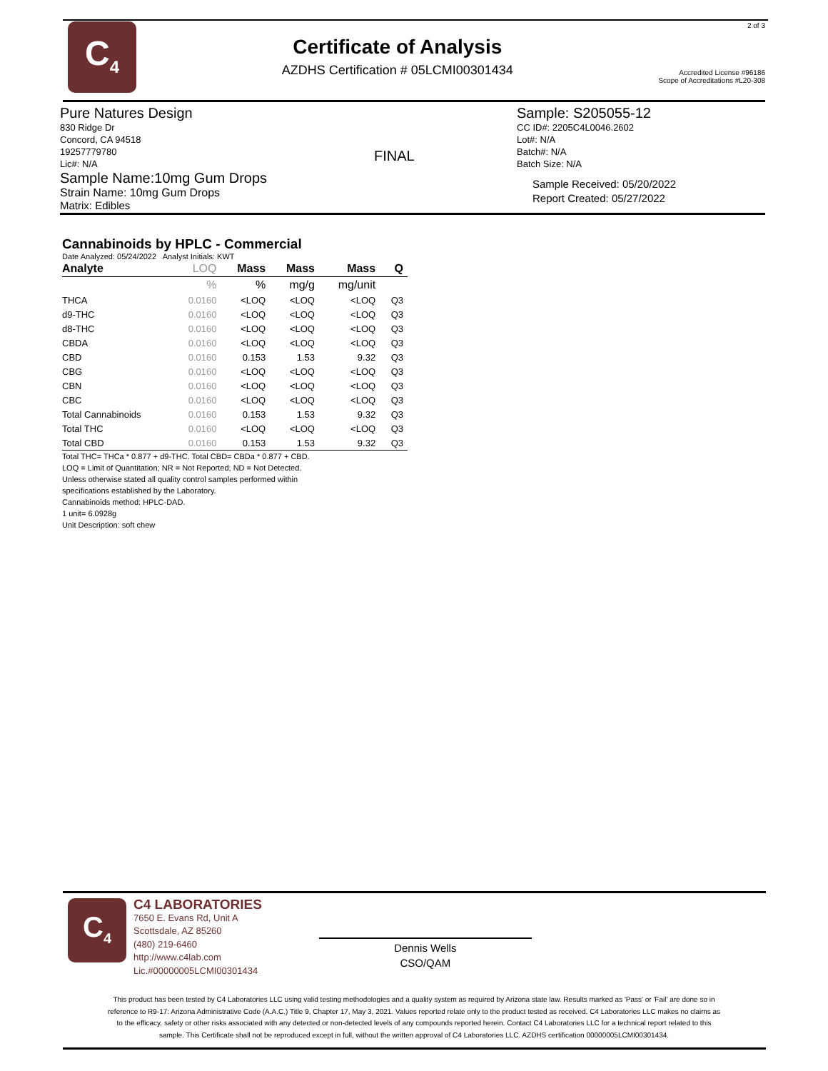C<sub>4</sub>
Certificate of Analysis
AZDHS Certification # 05LCMI00301434
2 of 3
Accredited License #96186
Scope of Accreditations #L20-308
Pure Natures Design
830 Ridge Dr
Concord, CA 94518
19257779780
Lic#: N/A
Sample Name:10mg Gum Drops
Strain Name: 10mg Gum Drops
Matrix: Edibles
FINAL
Sample: S205055-12
CC ID#: 2205C4L0046.2602
Lot#: N/A
Batch#: N/A
Batch Size: N/A
Sample Received: 05/20/2022
Report Created: 05/27/2022
Cannabinoids by HPLC - Commercial
Date Analyzed: 05/24/2022 Analyst Initials: KWT
| Analyte | LOQ | Mass | Mass | Mass | Q |
| --- | --- | --- | --- | --- | --- |
| | % | % | mg/g | mg/unit | |
| THCA | 0.0160 | <LOQ | <LOQ | <LOQ | Q3 |
| d9-THC | 0.0160 | <LOQ | <LOQ | <LOQ | Q3 |
| d8-THC | 0.0160 | <LOQ | <LOQ | <LOQ | Q3 |
| CBDA | 0.0160 | <LOQ | <LOQ | <LOQ | Q3 |
| CBD | 0.0160 | 0.153 | 1.53 | 9.32 | Q3 |
| CBG | 0.0160 | <LOQ | <LOQ | <LOQ | Q3 |
| CBN | 0.0160 | <LOQ | <LOQ | <LOQ | Q3 |
| CBC | 0.0160 | <LOQ | <LOQ | <LOQ | Q3 |
| Total Cannabinoids | 0.0160 | 0.153 | 1.53 | 9.32 | Q3 |
| Total THC | 0.0160 | <LOQ | <LOQ | <LOQ | Q3 |
| Total CBD | 0.0160 | 0.153 | 1.53 | 9.32 | Q3 |
Total THC= THCa * 0.877 + d9-THC. Total CBD= CBDa * 0.877 + CBD.
LOQ = Limit of Quantitation; NR = Not Reported; ND = Not Detected.
Unless otherwise stated all quality control samples performed within
specifications established by the Laboratory.
Cannabinoids method: HPLC-DAD.
1 unit= 6.0928g
Unit Description: soft chew
C<sub>4</sub>
C4 LABORATORIES
7650 E. Evans Rd, Unit A
Scottsdale, AZ 85260
(480) 219-6460
http://www.c4lab.com
Lic.#00000005LCMI00301434
Dennis Wells
CSO/QAM
This product has been tested by C4 Laboratories LLC using valid testing methodologies and a quality system as required by Arizona state law. Results marked as 'Pass' or 'Fail' are done so in reference to R9-17: Arizona Administrative Code (A.A.C.) Title 9, Chapter 17, May 3, 2021. Values reported relate only to the product tested as received. C4 Laboratories LLC makes no claims as to the efficacy, safety or other risks associated with any detected or non-detected levels of any compounds reported herein. Contact C4 Laboratories LLC for a technical report related to this sample. This Certificate shall not be reproduced except in full, without the written approval of C4 Laboratories LLC. AZDHS certification 00000005LCMI00301434.